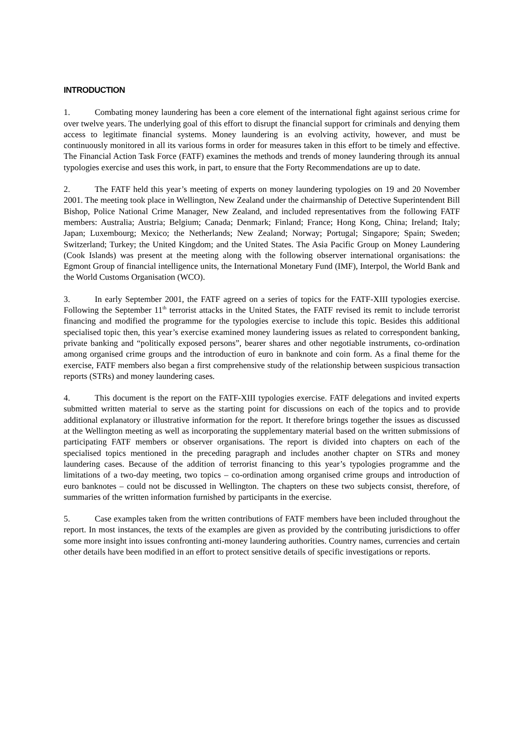INTRODUCTION
1. Combating money laundering has been a core element of the international fight against serious crime for over twelve years. The underlying goal of this effort to disrupt the financial support for criminals and denying them access to legitimate financial systems. Money laundering is an evolving activity, however, and must be continuously monitored in all its various forms in order for measures taken in this effort to be timely and effective. The Financial Action Task Force (FATF) examines the methods and trends of money laundering through its annual typologies exercise and uses this work, in part, to ensure that the Forty Recommendations are up to date.
2. The FATF held this year’s meeting of experts on money laundering typologies on 19 and 20 November 2001. The meeting took place in Wellington, New Zealand under the chairmanship of Detective Superintendent Bill Bishop, Police National Crime Manager, New Zealand, and included representatives from the following FATF members: Australia; Austria; Belgium; Canada; Denmark; Finland; France; Hong Kong, China; Ireland; Italy; Japan; Luxembourg; Mexico; the Netherlands; New Zealand; Norway; Portugal; Singapore; Spain; Sweden; Switzerland; Turkey; the United Kingdom; and the United States. The Asia Pacific Group on Money Laundering (Cook Islands) was present at the meeting along with the following observer international organisations: the Egmont Group of financial intelligence units, the International Monetary Fund (IMF), Interpol, the World Bank and the World Customs Organisation (WCO).
3. In early September 2001, the FATF agreed on a series of topics for the FATF-XIII typologies exercise. Following the September 11<sup>th</sup> terrorist attacks in the United States, the FATF revised its remit to include terrorist financing and modified the programme for the typologies exercise to include this topic. Besides this additional specialised topic then, this year’s exercise examined money laundering issues as related to correspondent banking, private banking and “politically exposed persons”, bearer shares and other negotiable instruments, co-ordination among organised crime groups and the introduction of euro in banknote and coin form. As a final theme for the exercise, FATF members also began a first comprehensive study of the relationship between suspicious transaction reports (STRs) and money laundering cases.
4. This document is the report on the FATF-XIII typologies exercise. FATF delegations and invited experts submitted written material to serve as the starting point for discussions on each of the topics and to provide additional explanatory or illustrative information for the report. It therefore brings together the issues as discussed at the Wellington meeting as well as incorporating the supplementary material based on the written submissions of participating FATF members or observer organisations. The report is divided into chapters on each of the specialised topics mentioned in the preceding paragraph and includes another chapter on STRs and money laundering cases. Because of the addition of terrorist financing to this year’s typologies programme and the limitations of a two-day meeting, two topics – co-ordination among organised crime groups and introduction of euro banknotes – could not be discussed in Wellington. The chapters on these two subjects consist, therefore, of summaries of the written information furnished by participants in the exercise.
5. Case examples taken from the written contributions of FATF members have been included throughout the report. In most instances, the texts of the examples are given as provided by the contributing jurisdictions to offer some more insight into issues confronting anti-money laundering authorities. Country names, currencies and certain other details have been modified in an effort to protect sensitive details of specific investigations or reports.